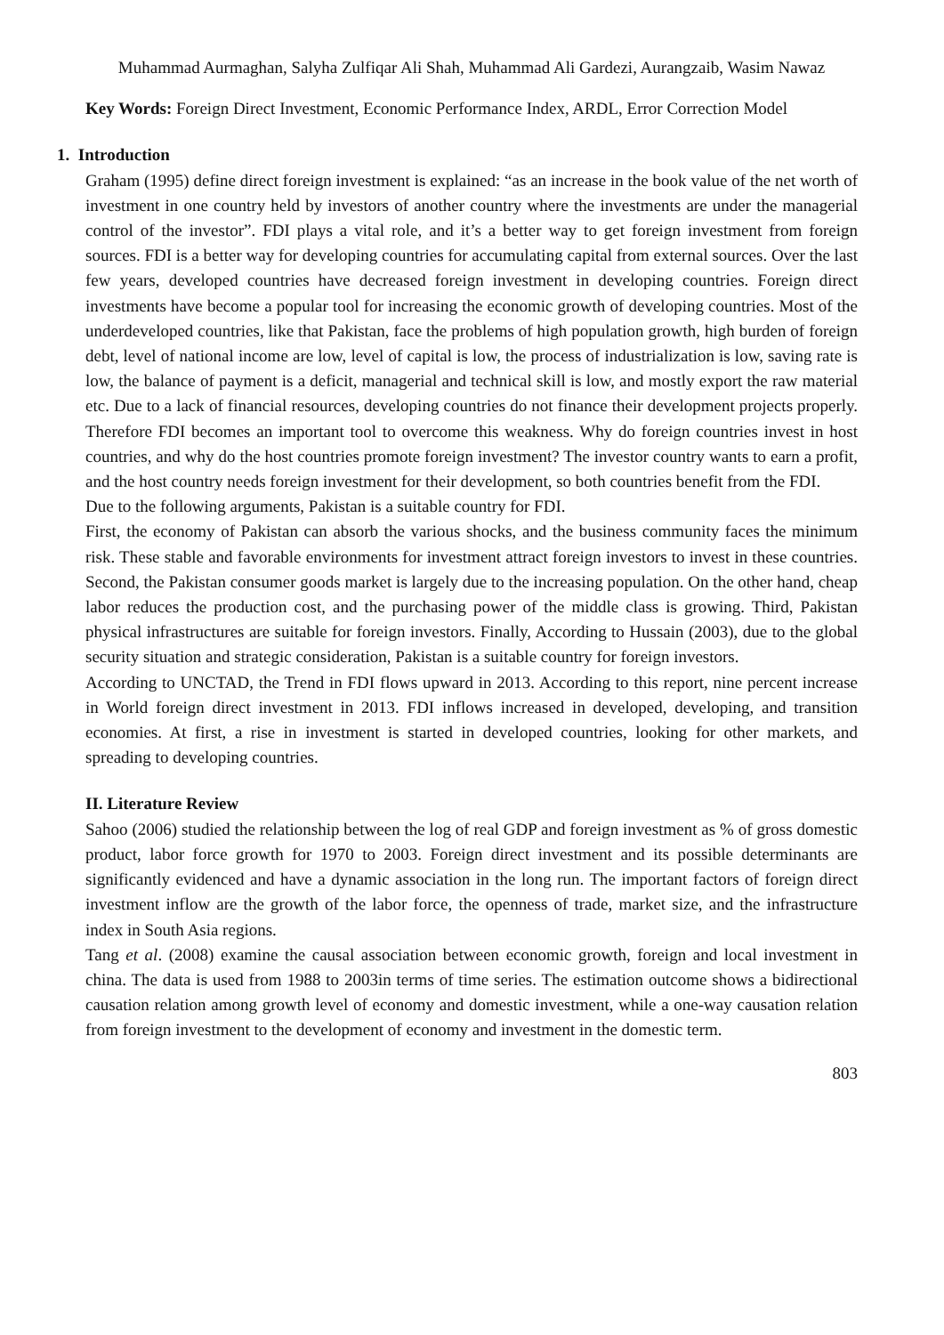Muhammad Aurmaghan, Salyha Zulfiqar Ali Shah, Muhammad Ali Gardezi, Aurangzaib, Wasim Nawaz
Key Words: Foreign Direct Investment, Economic Performance Index, ARDL, Error Correction Model
1. Introduction
Graham (1995) define direct foreign investment is explained: “as an increase in the book value of the net worth of investment in one country held by investors of another country where the investments are under the managerial control of the investor”. FDI plays a vital role, and it’s a better way to get foreign investment from foreign sources. FDI is a better way for developing countries for accumulating capital from external sources. Over the last few years, developed countries have decreased foreign investment in developing countries. Foreign direct investments have become a popular tool for increasing the economic growth of developing countries. Most of the underdeveloped countries, like that Pakistan, face the problems of high population growth, high burden of foreign debt, level of national income are low, level of capital is low, the process of industrialization is low, saving rate is low, the balance of payment is a deficit, managerial and technical skill is low, and mostly export the raw material etc. Due to a lack of financial resources, developing countries do not finance their development projects properly. Therefore FDI becomes an important tool to overcome this weakness. Why do foreign countries invest in host countries, and why do the host countries promote foreign investment? The investor country wants to earn a profit, and the host country needs foreign investment for their development, so both countries benefit from the FDI.
Due to the following arguments, Pakistan is a suitable country for FDI.
First, the economy of Pakistan can absorb the various shocks, and the business community faces the minimum risk. These stable and favorable environments for investment attract foreign investors to invest in these countries. Second, the Pakistan consumer goods market is largely due to the increasing population. On the other hand, cheap labor reduces the production cost, and the purchasing power of the middle class is growing. Third, Pakistan physical infrastructures are suitable for foreign investors. Finally, According to Hussain (2003), due to the global security situation and strategic consideration, Pakistan is a suitable country for foreign investors.
According to UNCTAD, the Trend in FDI flows upward in 2013. According to this report, nine percent increase in World foreign direct investment in 2013. FDI inflows increased in developed, developing, and transition economies. At first, a rise in investment is started in developed countries, looking for other markets, and spreading to developing countries.
II. Literature Review
Sahoo (2006) studied the relationship between the log of real GDP and foreign investment as % of gross domestic product, labor force growth for 1970 to 2003. Foreign direct investment and its possible determinants are significantly evidenced and have a dynamic association in the long run. The important factors of foreign direct investment inflow are the growth of the labor force, the openness of trade, market size, and the infrastructure index in South Asia regions.
Tang et al. (2008) examine the causal association between economic growth, foreign and local investment in china. The data is used from 1988 to 2003in terms of time series. The estimation outcome shows a bidirectional causation relation among growth level of economy and domestic investment, while a one-way causation relation from foreign investment to the development of economy and investment in the domestic term.
803